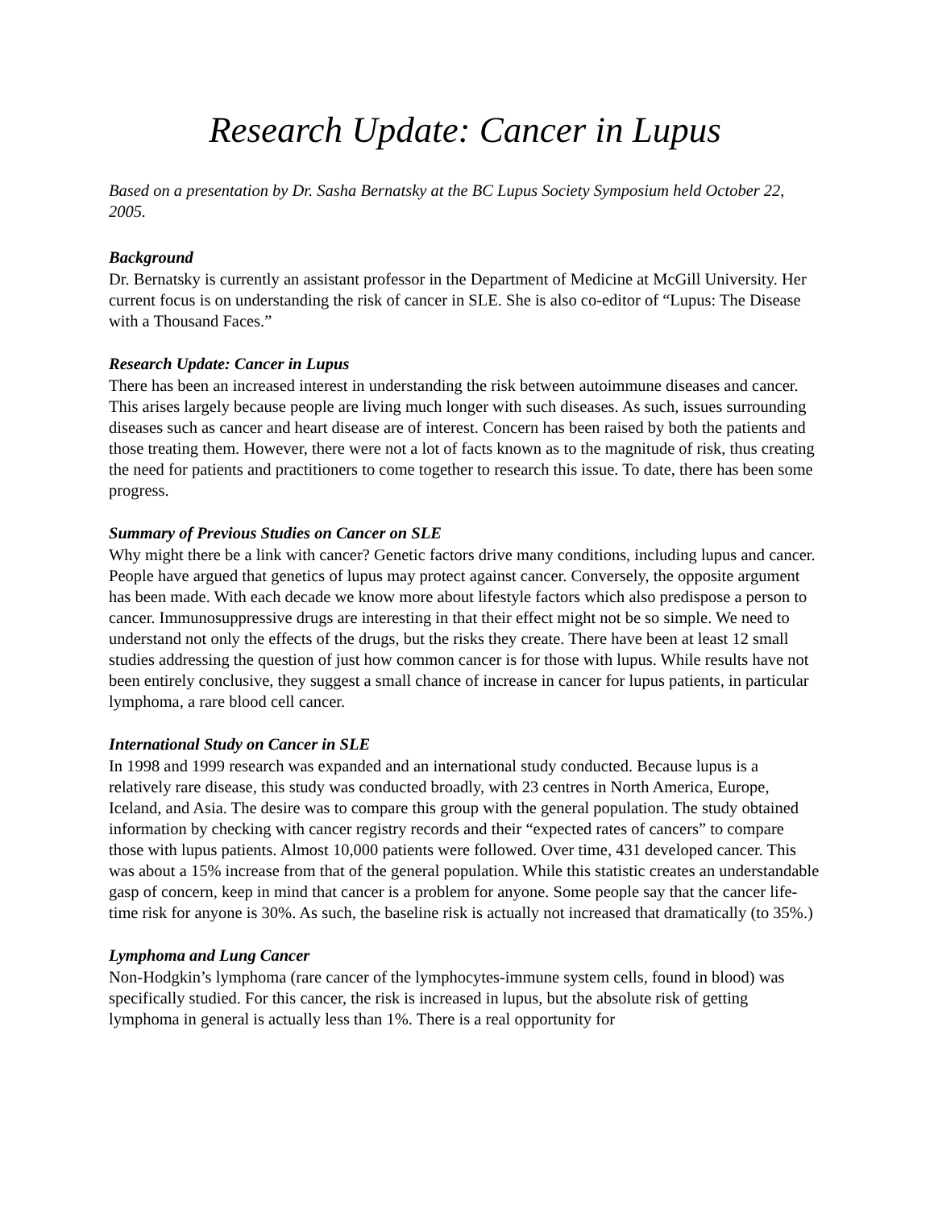Research Update: Cancer in Lupus
Based on a presentation by Dr. Sasha Bernatsky at the BC Lupus Society Symposium held October 22, 2005.
Background
Dr. Bernatsky is currently an assistant professor in the Department of Medicine at McGill University. Her current focus is on understanding the risk of cancer in SLE. She is also co-editor of “Lupus: The Disease with a Thousand Faces.”
Research Update: Cancer in Lupus
There has been an increased interest in understanding the risk between autoimmune diseases and cancer. This arises largely because people are living much longer with such diseases. As such, issues surrounding diseases such as cancer and heart disease are of interest. Concern has been raised by both the patients and those treating them. However, there were not a lot of facts known as to the magnitude of risk, thus creating the need for patients and practitioners to come together to research this issue. To date, there has been some progress.
Summary of Previous Studies on Cancer on SLE
Why might there be a link with cancer? Genetic factors drive many conditions, including lupus and cancer. People have argued that genetics of lupus may protect against cancer. Conversely, the opposite argument has been made. With each decade we know more about lifestyle factors which also predispose a person to cancer. Immunosuppressive drugs are interesting in that their effect might not be so simple. We need to understand not only the effects of the drugs, but the risks they create. There have been at least 12 small studies addressing the question of just how common cancer is for those with lupus. While results have not been entirely conclusive, they suggest a small chance of increase in cancer for lupus patients, in particular lymphoma, a rare blood cell cancer.
International Study on Cancer in SLE
In 1998 and 1999 research was expanded and an international study conducted. Because lupus is a relatively rare disease, this study was conducted broadly, with 23 centres in North America, Europe, Iceland, and Asia. The desire was to compare this group with the general population. The study obtained information by checking with cancer registry records and their “expected rates of cancers” to compare those with lupus patients. Almost 10,000 patients were followed. Over time, 431 developed cancer. This was about a 15% increase from that of the general population. While this statistic creates an understandable gasp of concern, keep in mind that cancer is a problem for anyone. Some people say that the cancer life-time risk for anyone is 30%. As such, the baseline risk is actually not increased that dramatically (to 35%.)
Lymphoma and Lung Cancer
Non-Hodgkin’s lymphoma (rare cancer of the lymphocytes-immune system cells, found in blood) was specifically studied. For this cancer, the risk is increased in lupus, but the absolute risk of getting lymphoma in general is actually less than 1%. There is a real opportunity for